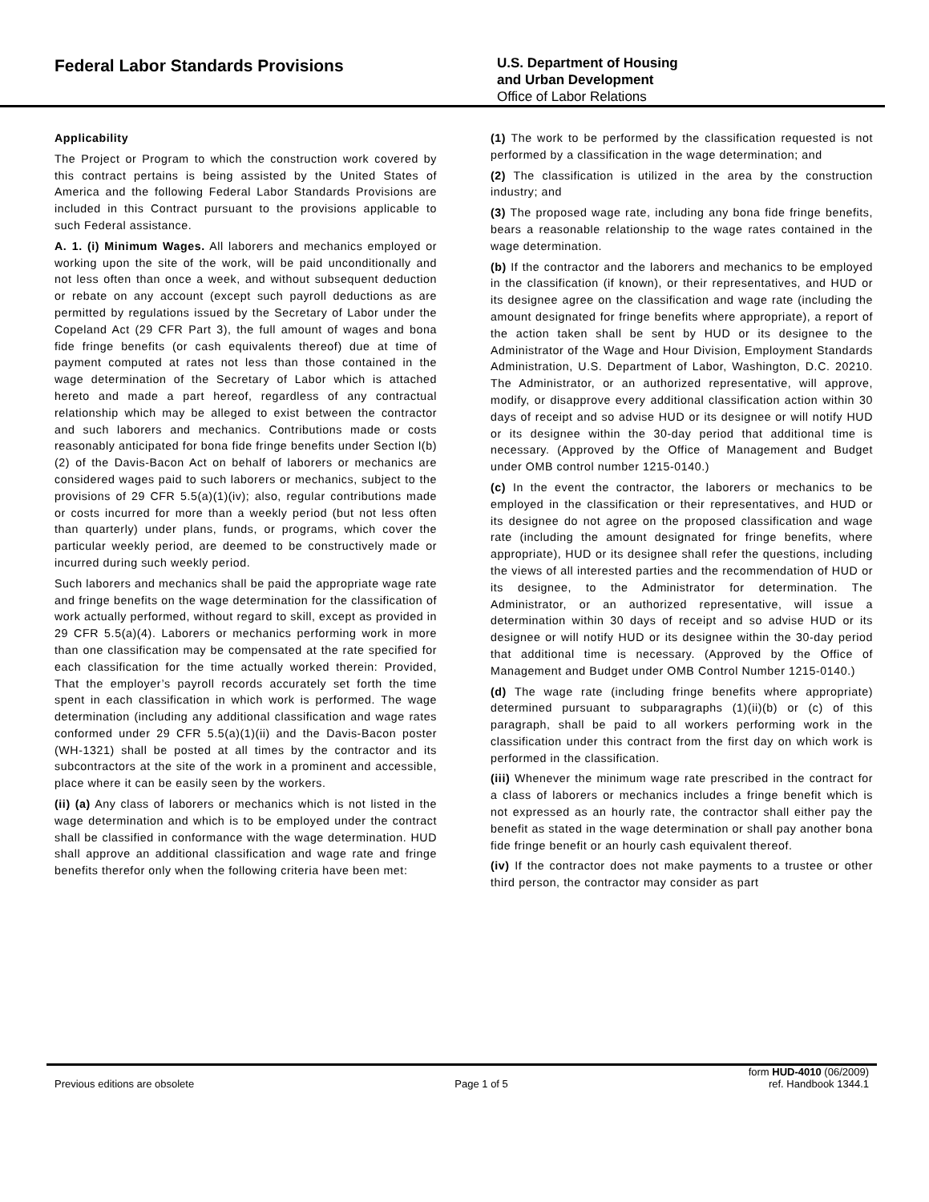Federal Labor Standards Provisions
U.S. Department of Housing
and Urban Development
Office of Labor Relations
Applicability
The Project or Program to which the construction work covered by this contract pertains is being assisted by the United States of America and the following Federal Labor Standards Provisions are included in this Contract pursuant to the provisions applicable to such Federal assistance.
A. 1. (i) Minimum Wages. All laborers and mechanics employed or working upon the site of the work, will be paid unconditionally and not less often than once a week, and without subsequent deduction or rebate on any account (except such payroll deductions as are permitted by regulations issued by the Secretary of Labor under the Copeland Act (29 CFR Part 3), the full amount of wages and bona fide fringe benefits (or cash equivalents thereof) due at time of payment computed at rates not less than those contained in the wage determination of the Secretary of Labor which is attached hereto and made a part hereof, regardless of any contractual relationship which may be alleged to exist between the contractor and such laborers and mechanics. Contributions made or costs reasonably anticipated for bona fide fringe benefits under Section l(b)(2) of the Davis-Bacon Act on behalf of laborers or mechanics are considered wages paid to such laborers or mechanics, subject to the provisions of 29 CFR 5.5(a)(1)(iv); also, regular contributions made or costs incurred for more than a weekly period (but not less often than quarterly) under plans, funds, or programs, which cover the particular weekly period, are deemed to be constructively made or incurred during such weekly period.
Such laborers and mechanics shall be paid the appropriate wage rate and fringe benefits on the wage determination for the classification of work actually performed, without regard to skill, except as provided in 29 CFR 5.5(a)(4). Laborers or mechanics performing work in more than one classification may be compensated at the rate specified for each classification for the time actually worked therein: Provided, That the employer’s payroll records accurately set forth the time spent in each classification in which work is performed. The wage determination (including any additional classification and wage rates conformed under 29 CFR 5.5(a)(1)(ii) and the Davis-Bacon poster (WH-1321) shall be posted at all times by the contractor and its subcontractors at the site of the work in a prominent and accessible, place where it can be easily seen by the workers.
(ii) (a) Any class of laborers or mechanics which is not listed in the wage determination and which is to be employed under the contract shall be classified in conformance with the wage determination. HUD shall approve an additional classification and wage rate and fringe benefits therefor only when the following criteria have been met:
(1) The work to be performed by the classification requested is not performed by a classification in the wage determination; and
(2) The classification is utilized in the area by the construction industry; and
(3) The proposed wage rate, including any bona fide fringe benefits, bears a reasonable relationship to the wage rates contained in the wage determination.
(b) If the contractor and the laborers and mechanics to be employed in the classification (if known), or their representatives, and HUD or its designee agree on the classification and wage rate (including the amount designated for fringe benefits where appropriate), a report of the action taken shall be sent by HUD or its designee to the Administrator of the Wage and Hour Division, Employment Standards Administration, U.S. Department of Labor, Washington, D.C. 20210. The Administrator, or an authorized representative, will approve, modify, or disapprove every additional classification action within 30 days of receipt and so advise HUD or its designee or will notify HUD or its designee within the 30-day period that additional time is necessary. (Approved by the Office of Management and Budget under OMB control number 1215-0140.)
(c) In the event the contractor, the laborers or mechanics to be employed in the classification or their representatives, and HUD or its designee do not agree on the proposed classification and wage rate (including the amount designated for fringe benefits, where appropriate), HUD or its designee shall refer the questions, including the views of all interested parties and the recommendation of HUD or its designee, to the Administrator for determination. The Administrator, or an authorized representative, will issue a determination within 30 days of receipt and so advise HUD or its designee or will notify HUD or its designee within the 30-day period that additional time is necessary. (Approved by the Office of Management and Budget under OMB Control Number 1215-0140.)
(d) The wage rate (including fringe benefits where appropriate) determined pursuant to subparagraphs (1)(ii)(b) or (c) of this paragraph, shall be paid to all workers performing work in the classification under this contract from the first day on which work is performed in the classification.
(iii) Whenever the minimum wage rate prescribed in the contract for a class of laborers or mechanics includes a fringe benefit which is not expressed as an hourly rate, the contractor shall either pay the benefit as stated in the wage determination or shall pay another bona fide fringe benefit or an hourly cash equivalent thereof.
(iv) If the contractor does not make payments to a trustee or other third person, the contractor may consider as part
form HUD-4010 (06/2009)
Previous editions are obsolete Page 1 of 5 ref. Handbook 1344.1